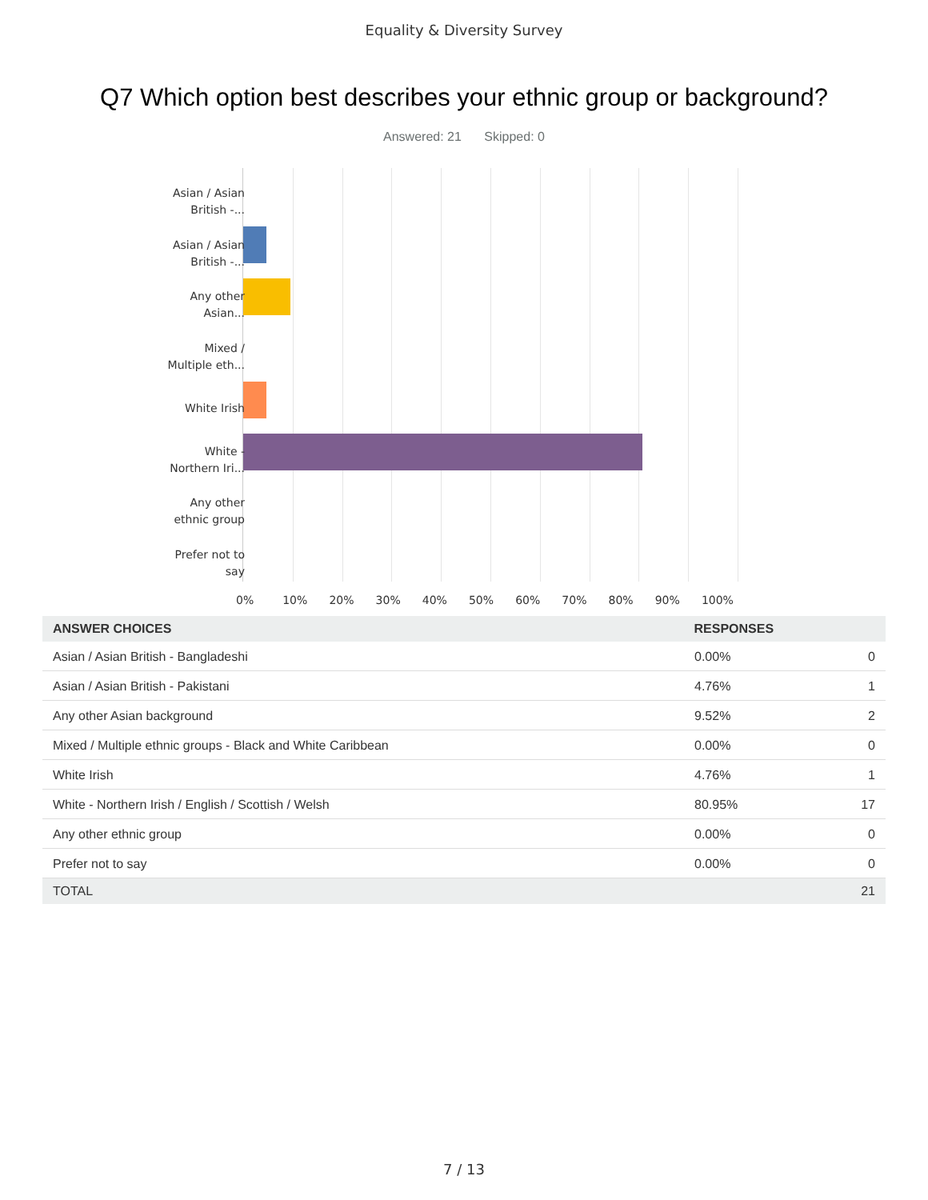Equality & Diversity Survey
Q7 Which option best describes your ethnic group or background?
Answered: 21 Skipped: 0
Asian / Asian
British -...
Asian / Asian
British -...
Any other
Asian...
Mixed /
Multiple eth...
White Irish
White -
Northern Iri...
Any other
ethnic group
Prefer not to
say
0% 10% 20% 30% 40% 50% 60% 70% 80% 90% 100%
| ANSWER CHOICES | RESPONSES | |
| --- | --- | --- |
| Asian / Asian British - Bangladeshi | 0.00% | 0 |
| Asian / Asian British - Pakistani | 4.76% | 1 |
| Any other Asian background | 9.52% | 2 |
| Mixed / Multiple ethnic groups - Black and White Caribbean | 0.00% | 0 |
| White Irish | 4.76% | 1 |
| White - Northern Irish / English / Scottish / Welsh | 80.95% | 17 |
| Any other ethnic group | 0.00% | 0 |
| Prefer not to say | 0.00% | 0 |
| TOTAL | | 21 |
7 / 13